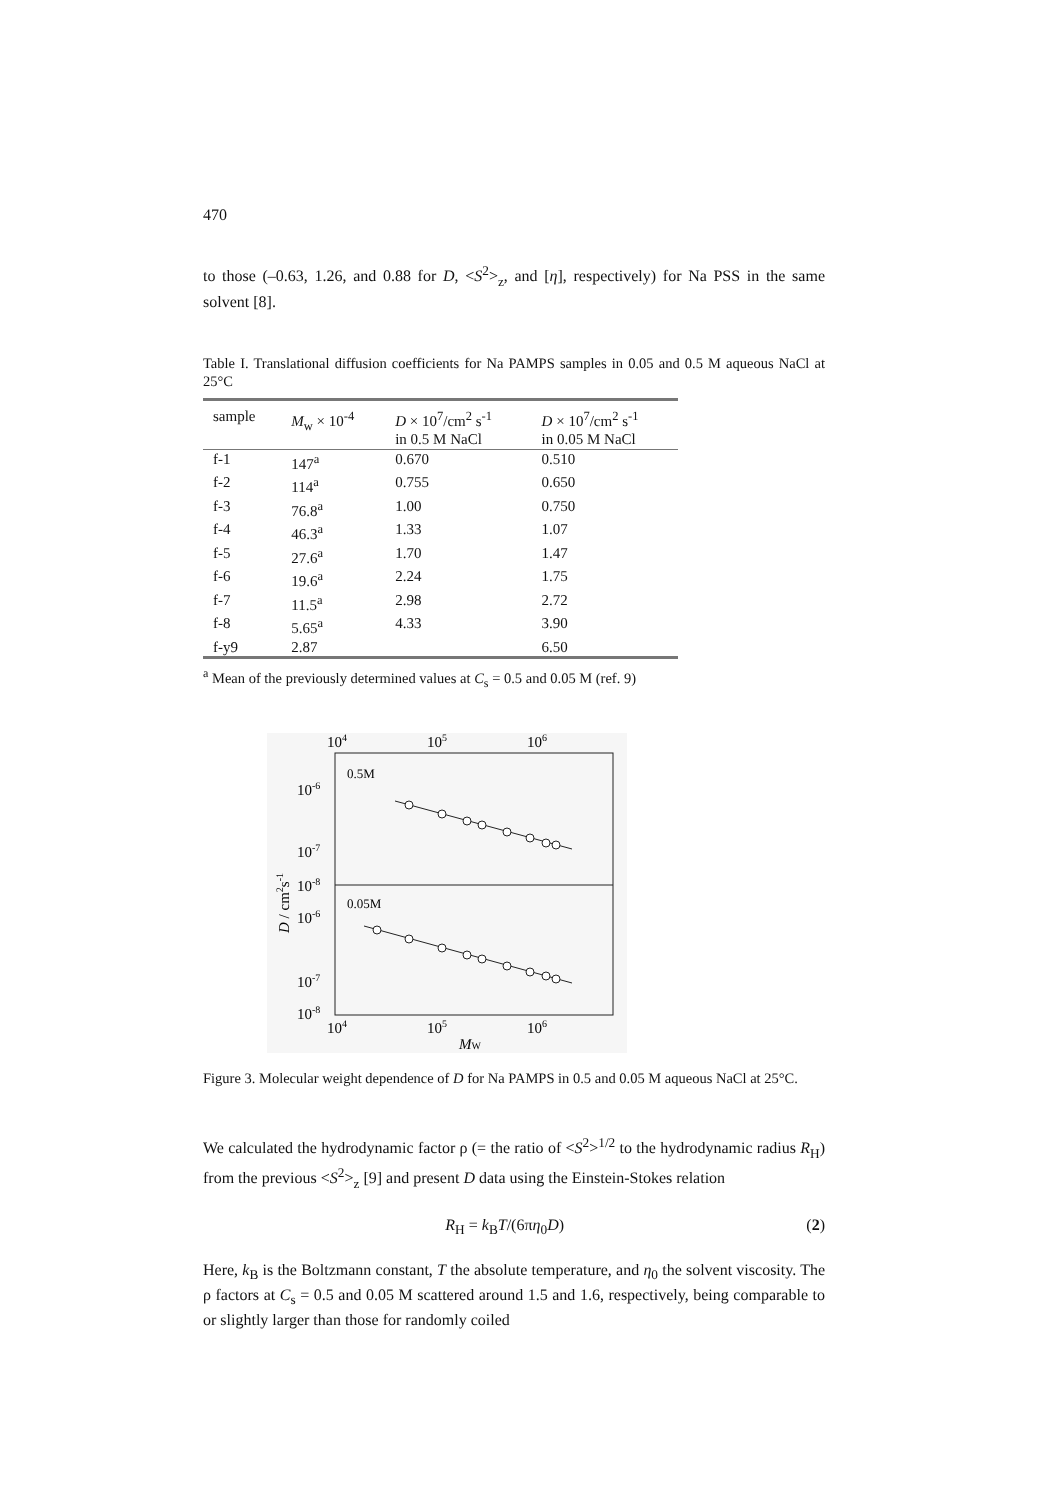470
to those (–0.63, 1.26, and 0.88 for D, <S<sup>2</sup>><sub>z</sub>, and [η], respectively) for Na PSS in the same solvent [8].
Table I. Translational diffusion coefficients for Na PAMPS samples in 0.05 and 0.5 M aqueous NaCl at 25°C
| sample | M<sub>w</sub> × 10<sup>-4</sup> | D × 10<sup>7</sup>/cm<sup>2</sup> s<sup>-1</sup> in 0.5 M NaCl | D × 10<sup>7</sup>/cm<sup>2</sup> s<sup>-1</sup> in 0.05 M NaCl |
| --- | --- | --- | --- |
| f-1 | 147<sup>a</sup> | 0.670 | 0.510 |
| f-2 | 114<sup>a</sup> | 0.755 | 0.650 |
| f-3 | 76.8<sup>a</sup> | 1.00 | 0.750 |
| f-4 | 46.3<sup>a</sup> | 1.33 | 1.07 |
| f-5 | 27.6<sup>a</sup> | 1.70 | 1.47 |
| f-6 | 19.6<sup>a</sup> | 2.24 | 1.75 |
| f-7 | 11.5<sup>a</sup> | 2.98 | 2.72 |
| f-8 | 5.65<sup>a</sup> | 4.33 | 3.90 |
| f-y9 | 2.87 | | 6.50 |
<sup>a</sup> Mean of the previously determined values at C<sub>s</sub> = 0.5 and 0.05 M (ref. 9)
104
105
106
0.5M
0.05M
10-6
10-7
10-8
10-6
10-7
10-8
104
105
106
MW
D / cm2s-1
Figure 3. Molecular weight dependence of D for Na PAMPS in 0.5 and 0.05 M aqueous NaCl at 25°C.
We calculated the hydrodynamic factor ρ (= the ratio of <S<sup>2</sup>><sup>1/2</sup> to the hydrodynamic radius R<sub>H</sub>) from the previous <S<sup>2</sup>><sub>z</sub> [9] and present D data using the Einstein-Stokes relation
R<sub>H</sub> = k<sub>B</sub>T/(6πη<sub>0</sub>D) (2)
Here, k<sub>B</sub> is the Boltzmann constant, T the absolute temperature, and η<sub>0</sub> the solvent viscosity. The ρ factors at C<sub>s</sub> = 0.5 and 0.05 M scattered around 1.5 and 1.6, respectively, being comparable to or slightly larger than those for randomly coiled